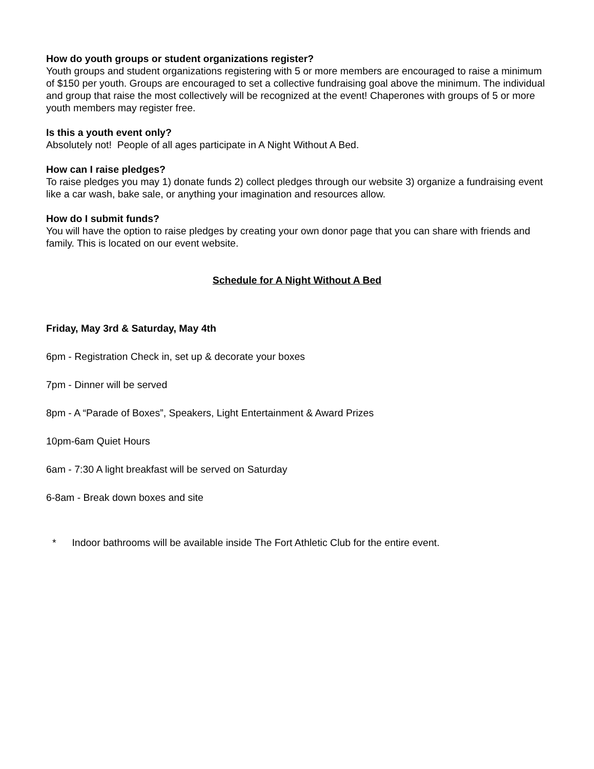How do youth groups or student organizations register?
Youth groups and student organizations registering with 5 or more members are encouraged to raise a minimum of $150 per youth. Groups are encouraged to set a collective fundraising goal above the minimum. The individual and group that raise the most collectively will be recognized at the event! Chaperones with groups of 5 or more youth members may register free.
Is this a youth event only?
Absolutely not! People of all ages participate in A Night Without A Bed.
How can I raise pledges?
To raise pledges you may 1) donate funds 2) collect pledges through our website 3) organize a fundraising event like a car wash, bake sale, or anything your imagination and resources allow.
How do I submit funds?
You will have the option to raise pledges by creating your own donor page that you can share with friends and family. This is located on our event website.
Schedule for A Night Without A Bed
Friday, May 3rd & Saturday, May 4th
6pm - Registration Check in, set up & decorate your boxes
7pm - Dinner will be served
8pm - A “Parade of Boxes”, Speakers, Light Entertainment & Award Prizes
10pm-6am Quiet Hours
6am - 7:30 A light breakfast will be served on Saturday
6-8am - Break down boxes and site
* Indoor bathrooms will be available inside The Fort Athletic Club for the entire event.